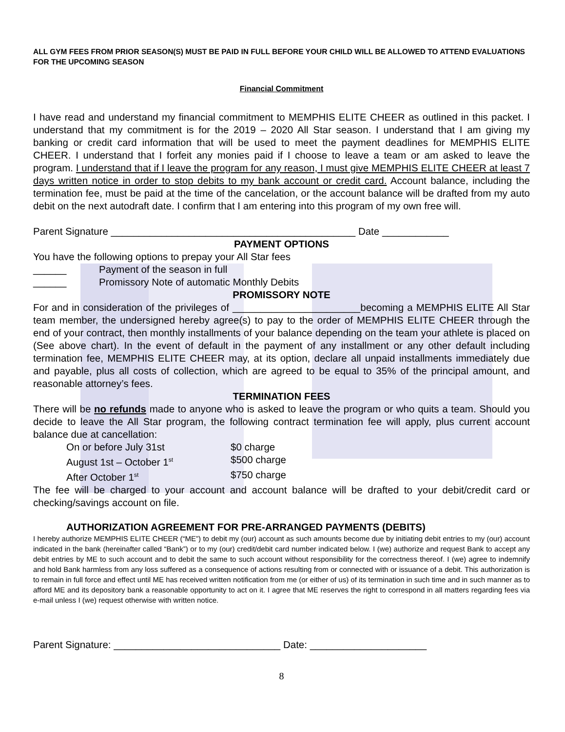ALL GYM FEES FROM PRIOR SEASON(S) MUST BE PAID IN FULL BEFORE YOUR CHILD WILL BE ALLOWED TO ATTEND EVALUATIONS FOR THE UPCOMING SEASON
Financial Commitment
I have read and understand my financial commitment to MEMPHIS ELITE CHEER as outlined in this packet. I understand that my commitment is for the 2019 – 2020 All Star season. I understand that I am giving my banking or credit card information that will be used to meet the payment deadlines for MEMPHIS ELITE CHEER. I understand that I forfeit any monies paid if I choose to leave a team or am asked to leave the program. I understand that if I leave the program for any reason, I must give MEMPHIS ELITE CHEER at least 7 days written notice in order to stop debits to my bank account or credit card. Account balance, including the termination fee, must be paid at the time of the cancelation, or the account balance will be drafted from my auto debit on the next autodraft date. I confirm that I am entering into this program of my own free will.
Parent Signature ____________________________________________ Date ____________
PAYMENT OPTIONS
You have the following options to prepay your All Star fees
______ Payment of the season in full
______ Promissory Note of automatic Monthly Debits
PROMISSORY NOTE
For and in consideration of the privileges of _______________________becoming a MEMPHIS ELITE All Star team member, the undersigned hereby agree(s) to pay to the order of MEMPHIS ELITE CHEER through the end of your contract, then monthly installments of your balance depending on the team your athlete is placed on (See above chart). In the event of default in the payment of any installment or any other default including termination fee, MEMPHIS ELITE CHEER may, at its option, declare all unpaid installments immediately due and payable, plus all costs of collection, which are agreed to be equal to 35% of the principal amount, and reasonable attorney’s fees.
TERMINATION FEES
There will be no refunds made to anyone who is asked to leave the program or who quits a team. Should you decide to leave the All Star program, the following contract termination fee will apply, plus current account balance due at cancellation:
On or before July 31st $0 charge
August 1st – October 1<sup>st</sup> $500 charge
After October 1<sup>st</sup> $750 charge
The fee will be charged to your account and account balance will be drafted to your debit/credit card or checking/savings account on file.
AUTHORIZATION AGREEMENT FOR PRE-ARRANGED PAYMENTS (DEBITS)
I hereby authorize MEMPHIS ELITE CHEER (“ME”) to debit my (our) account as such amounts become due by initiating debit entries to my (our) account indicated in the bank (hereinafter called “Bank”) or to my (our) credit/debit card number indicated below. I (we) authorize and request Bank to accept any debit entries by ME to such account and to debit the same to such account without responsibility for the correctness thereof. I (we) agree to indemnify and hold Bank harmless from any loss suffered as a consequence of actions resulting from or connected with or issuance of a debit. This authorization is to remain in full force and effect until ME has received written notification from me (or either of us) of its termination in such time and in such manner as to afford ME and its depository bank a reasonable opportunity to act on it. I agree that ME reserves the right to correspond in all matters regarding fees via e-mail unless I (we) request otherwise with written notice.
Parent Signature: ______________________________ Date: _____________________
8